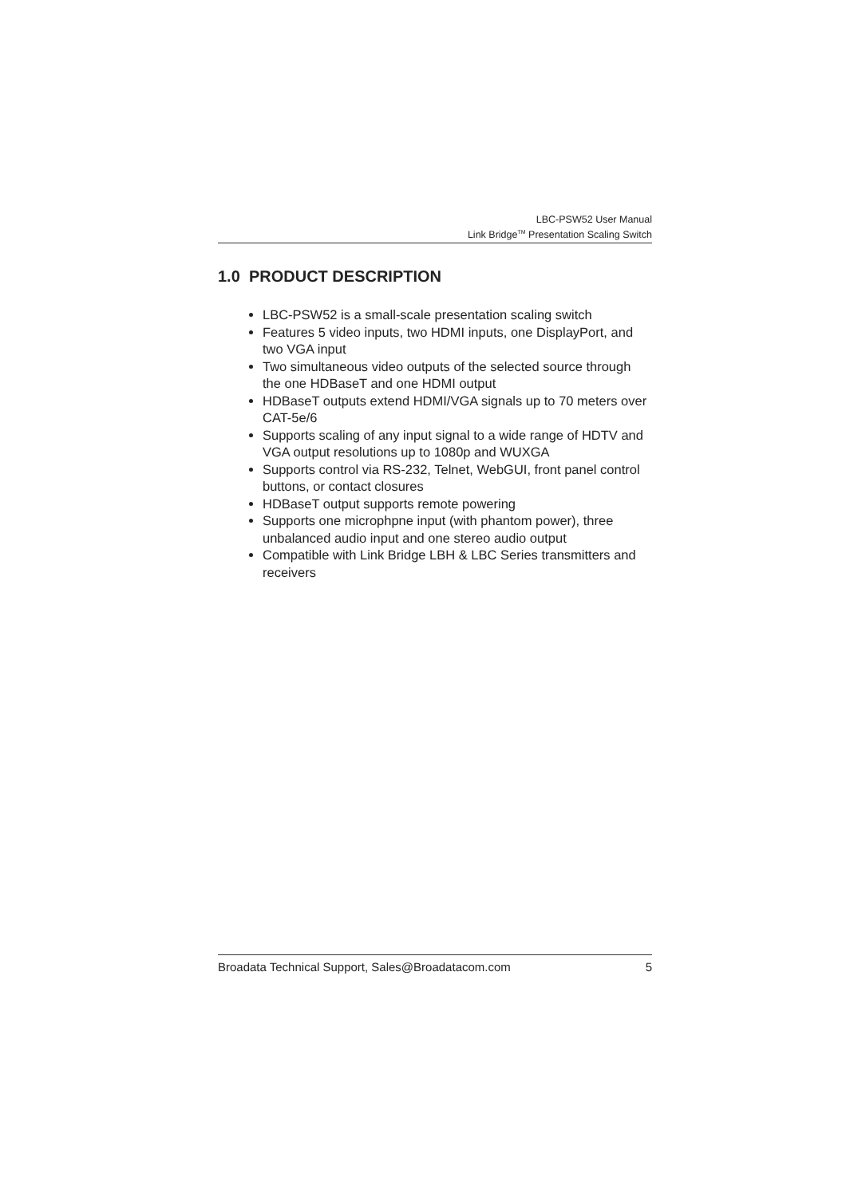LBC-PSW52 User Manual
Link Bridge<sup>TM</sup> Presentation Scaling Switch
1.0 PRODUCT DESCRIPTION
LBC-PSW52 is a small-scale presentation scaling switch
Features 5 video inputs, two HDMI inputs, one DisplayPort, and two VGA input
Two simultaneous video outputs of the selected source through the one HDBaseT and one HDMI output
HDBaseT outputs extend HDMI/VGA signals up to 70 meters over CAT-5e/6
Supports scaling of any input signal to a wide range of HDTV and VGA output resolutions up to 1080p and WUXGA
Supports control via RS-232, Telnet, WebGUI, front panel control buttons, or contact closures
HDBaseT output supports remote powering
Supports one microphpne input (with phantom power), three unbalanced audio input and one stereo audio output
Compatible with Link Bridge LBH & LBC Series transmitters and receivers
Broadata Technical Support, Sales@Broadatacom.com 5